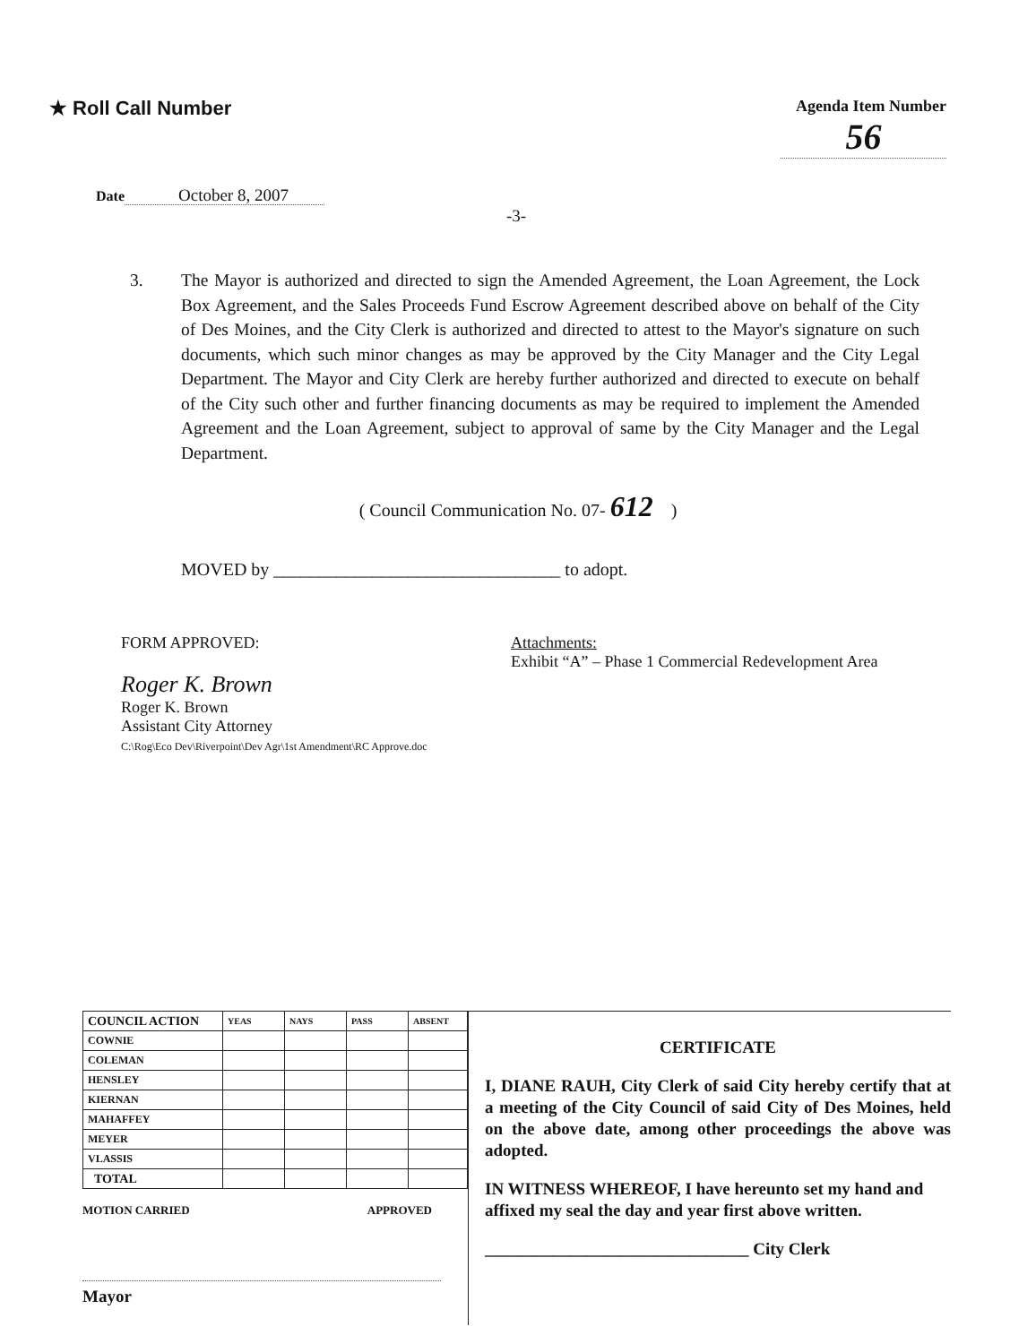★ Roll Call Number
Agenda Item Number
56
Date October 8, 2007
-3-
3. The Mayor is authorized and directed to sign the Amended Agreement, the Loan Agreement, the Lock Box Agreement, and the Sales Proceeds Fund Escrow Agreement described above on behalf of the City of Des Moines, and the City Clerk is authorized and directed to attest to the Mayor's signature on such documents, which such minor changes as may be approved by the City Manager and the City Legal Department. The Mayor and City Clerk are hereby further authorized and directed to execute on behalf of the City such other and further financing documents as may be required to implement the Amended Agreement and the Loan Agreement, subject to approval of same by the City Manager and the Legal Department.
( Council Communication No. 07- 612 )
MOVED by ________________________________ to adopt.
FORM APPROVED:
Roger K. Brown
Roger K. Brown
Assistant City Attorney
C:\Rog\Eco Dev\Riverpoint\Dev Agr\1st Amendment\RC Approve.doc
Attachments:
Exhibit “A” – Phase 1 Commercial Redevelopment Area
| COUNCIL ACTION | YEAS | NAYS | PASS | ABSENT |
| --- | --- | --- | --- | --- |
| COWNIE | | | | |
| COLEMAN | | | | |
| HENSLEY | | | | |
| KIERNAN | | | | |
| MAHAFFEY | | | | |
| MEYER | | | | |
| VLASSIS | | | | |
| TOTAL | | | | |
MOTION CARRIED APPROVED
Mayor
CERTIFICATE
I, DIANE RAUH, City Clerk of said City hereby certify that at a meeting of the City Council of said City of Des Moines, held on the above date, among other proceedings the above was adopted.
IN WITNESS WHEREOF, I have hereunto set my hand and affixed my seal the day and year first above written.
_______________________________ City Clerk